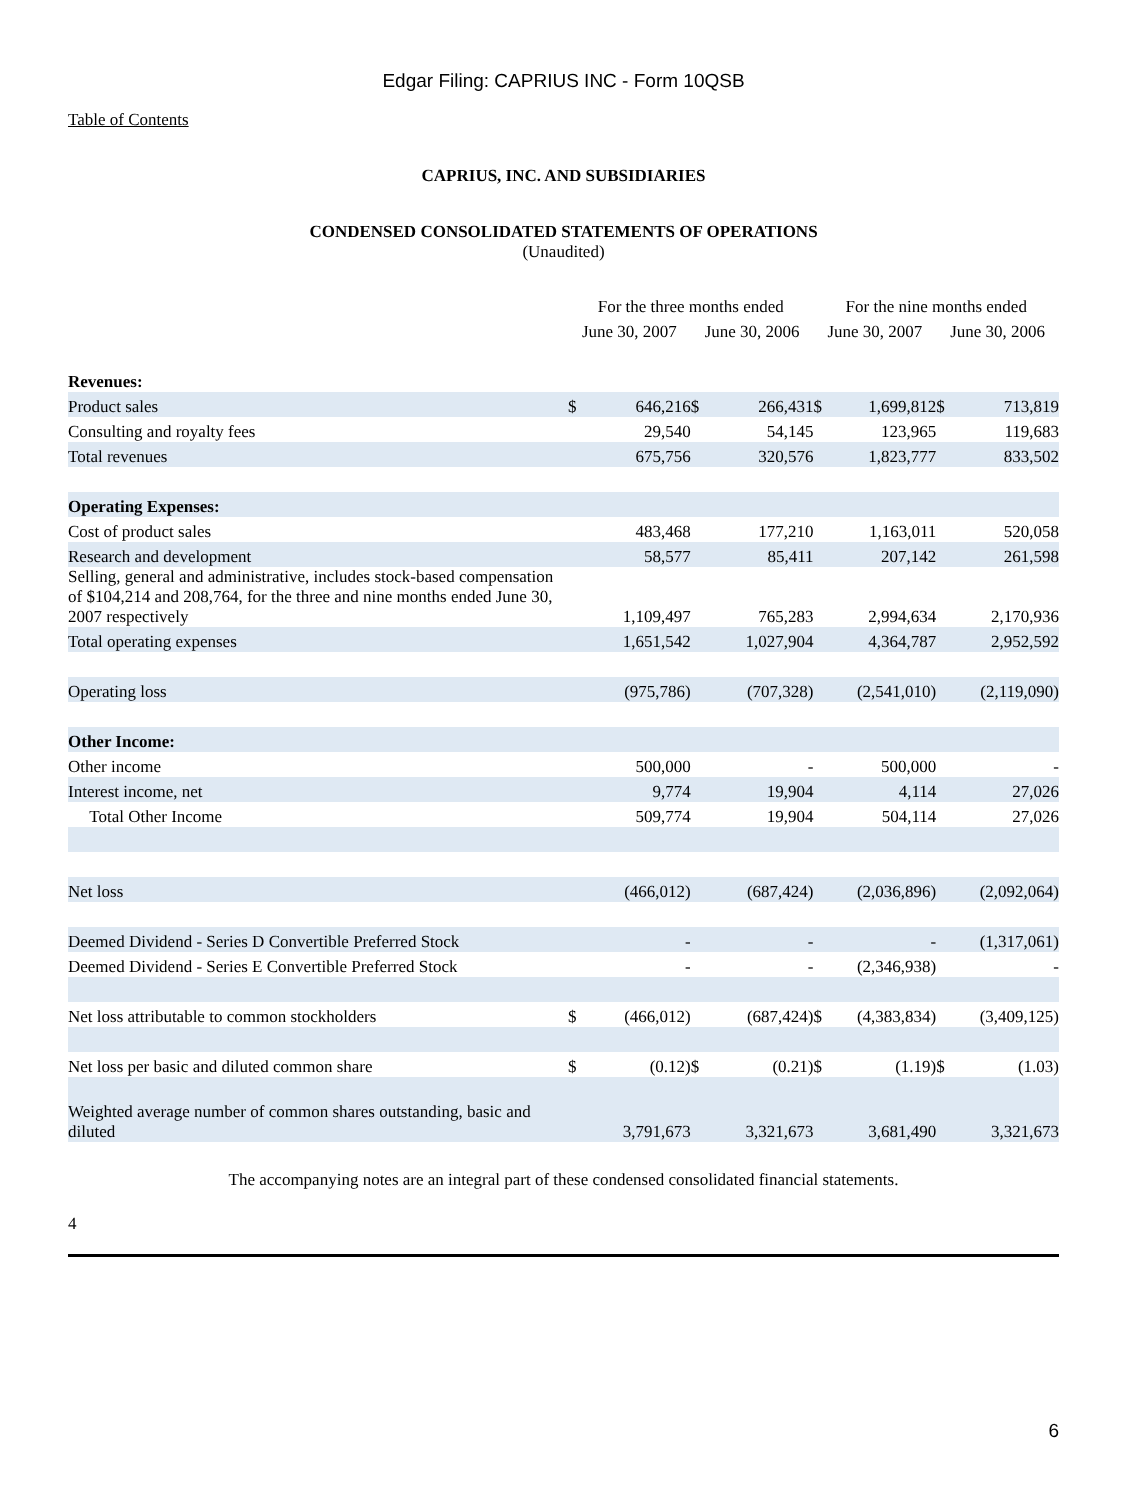Edgar Filing: CAPRIUS INC - Form 10QSB
Table of Contents
CAPRIUS, INC. AND SUBSIDIARIES
CONDENSED CONSOLIDATED STATEMENTS OF OPERATIONS
(Unaudited)
| | For the three months ended | | | | For the nine months ended | | | |
| --- | --- | --- | --- | --- | --- | --- | --- | --- |
| | June 30, 2007 | | June 30, 2006 | | June 30, 2007 | | June 30, 2006 | |
| Revenues: | | | | | | | | |
| Product sales | $ | 646,216 | $ | 266,431 | $ | 1,699,812 | $ | 713,819 |
| Consulting and royalty fees | | 29,540 | | 54,145 | | 123,965 | | 119,683 |
| Total revenues | | 675,756 | | 320,576 | | 1,823,777 | | 833,502 |
| Operating Expenses: | | | | | | | | |
| Cost of product sales | | 483,468 | | 177,210 | | 1,163,011 | | 520,058 |
| Research and development | | 58,577 | | 85,411 | | 207,142 | | 261,598 |
| Selling, general and administrative, includes stock-based compensation of $104,214 and 208,764, for the three and nine months ended June 30, 2007 respectively | | 1,109,497 | | 765,283 | | 2,994,634 | | 2,170,936 |
| Total operating expenses | | 1,651,542 | | 1,027,904 | | 4,364,787 | | 2,952,592 |
| Operating loss | | (975,786) | | (707,328) | | (2,541,010) | | (2,119,090) |
| Other Income: | | | | | | | | |
| Other income | | 500,000 | | - | | 500,000 | | - |
| Interest income, net | | 9,774 | | 19,904 | | 4,114 | | 27,026 |
| Total Other Income | | 509,774 | | 19,904 | | 504,114 | | 27,026 |
| Net loss | | (466,012) | | (687,424) | | (2,036,896) | | (2,092,064) |
| Deemed Dividend - Series D Convertible Preferred Stock | | - | | - | | - | | (1,317,061) |
| Deemed Dividend - Series E Convertible Preferred Stock | | - | | - | | (2,346,938) | | - |
| Net loss attributable to common stockholders | $ | (466,012) | | (687,424) | $ | (4,383,834) | | (3,409,125) |
| Net loss per basic and diluted common share | $ | (0.12) | $ | (0.21) | $ | (1.19) | $ | (1.03) |
| Weighted average number of common shares outstanding, basic and diluted | | 3,791,673 | | 3,321,673 | | 3,681,490 | | 3,321,673 |
The accompanying notes are an integral part of these condensed consolidated financial statements.
4
6